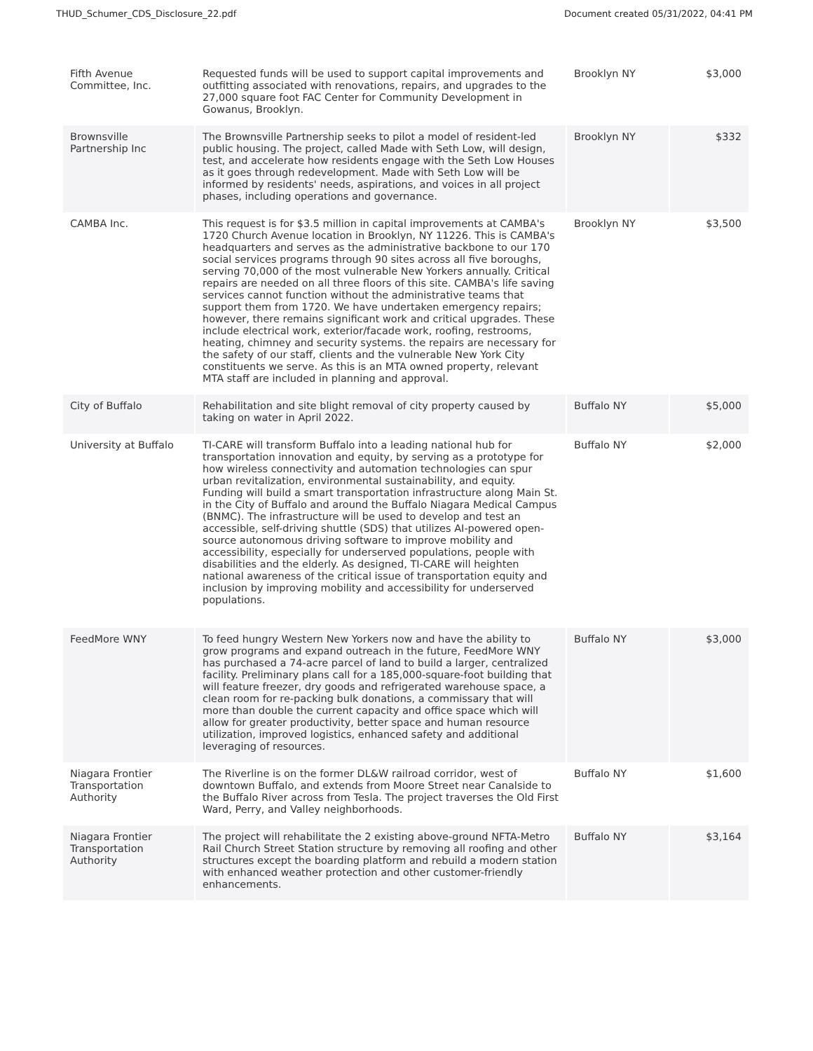THUD_Schumer_CDS_Disclosure_22.pdf Document created 05/31/2022, 04:41 PM
| Fifth Avenue Committee, Inc. | Requested funds will be used to support capital improvements and outfitting associated with renovations, repairs, and upgrades to the 27,000 square foot FAC Center for Community Development in Gowanus, Brooklyn. | Brooklyn NY | $3,000 |
| Brownsville Partnership Inc | The Brownsville Partnership seeks to pilot a model of resident-led public housing. The project, called Made with Seth Low, will design, test, and accelerate how residents engage with the Seth Low Houses as it goes through redevelopment. Made with Seth Low will be informed by residents' needs, aspirations, and voices in all project phases, including operations and governance. | Brooklyn NY | $332 |
| CAMBA Inc. | This request is for $3.5 million in capital improvements at CAMBA's 1720 Church Avenue location in Brooklyn, NY 11226. This is CAMBA's headquarters and serves as the administrative backbone to our 170 social services programs through 90 sites across all five boroughs, serving 70,000 of the most vulnerable New Yorkers annually. Critical repairs are needed on all three floors of this site. CAMBA's life saving services cannot function without the administrative teams that support them from 1720. We have undertaken emergency repairs; however, there remains significant work and critical upgrades. These include electrical work, exterior/facade work, roofing, restrooms, heating, chimney and security systems. the repairs are necessary for the safety of our staff, clients and the vulnerable New York City constituents we serve. As this is an MTA owned property, relevant MTA staff are included in planning and approval. | Brooklyn NY | $3,500 |
| City of Buffalo | Rehabilitation and site blight removal of city property caused by taking on water in April 2022. | Buffalo NY | $5,000 |
| University at Buffalo | TI-CARE will transform Buffalo into a leading national hub for transportation innovation and equity, by serving as a prototype for how wireless connectivity and automation technologies can spur urban revitalization, environmental sustainability, and equity. Funding will build a smart transportation infrastructure along Main St. in the City of Buffalo and around the Buffalo Niagara Medical Campus (BNMC). The infrastructure will be used to develop and test an accessible, self-driving shuttle (SDS) that utilizes AI-powered open-source autonomous driving software to improve mobility and accessibility, especially for underserved populations, people with disabilities and the elderly. As designed, TI-CARE will heighten national awareness of the critical issue of transportation equity and inclusion by improving mobility and accessibility for underserved populations. | Buffalo NY | $2,000 |
| FeedMore WNY | To feed hungry Western New Yorkers now and have the ability to grow programs and expand outreach in the future, FeedMore WNY has purchased a 74-acre parcel of land to build a larger, centralized facility. Preliminary plans call for a 185,000-square-foot building that will feature freezer, dry goods and refrigerated warehouse space, a clean room for re-packing bulk donations, a commissary that will more than double the current capacity and office space which will allow for greater productivity, better space and human resource utilization, improved logistics, enhanced safety and additional leveraging of resources. | Buffalo NY | $3,000 |
| Niagara Frontier Transportation Authority | The Riverline is on the former DL&W railroad corridor, west of downtown Buffalo, and extends from Moore Street near Canalside to the Buffalo River across from Tesla. The project traverses the Old First Ward, Perry, and Valley neighborhoods. | Buffalo NY | $1,600 |
| Niagara Frontier Transportation Authority | The project will rehabilitate the 2 existing above-ground NFTA-Metro Rail Church Street Station structure by removing all roofing and other structures except the boarding platform and rebuild a modern station with enhanced weather protection and other customer-friendly enhancements. | Buffalo NY | $3,164 |